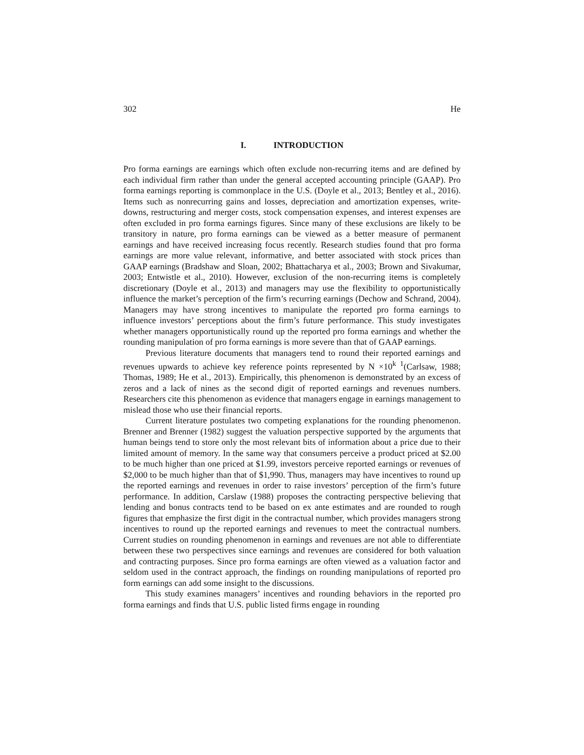302 He
I. INTRODUCTION
Pro forma earnings are earnings which often exclude non-recurring items and are defined by each individual firm rather than under the general accepted accounting principle (GAAP). Pro forma earnings reporting is commonplace in the U.S. (Doyle et al., 2013; Bentley et al., 2016). Items such as nonrecurring gains and losses, depreciation and amortization expenses, write-downs, restructuring and merger costs, stock compensation expenses, and interest expenses are often excluded in pro forma earnings figures. Since many of these exclusions are likely to be transitory in nature, pro forma earnings can be viewed as a better measure of permanent earnings and have received increasing focus recently. Research studies found that pro forma earnings are more value relevant, informative, and better associated with stock prices than GAAP earnings (Bradshaw and Sloan, 2002; Bhattacharya et al., 2003; Brown and Sivakumar, 2003; Entwistle et al., 2010). However, exclusion of the non-recurring items is completely discretionary (Doyle et al., 2013) and managers may use the flexibility to opportunistically influence the market’s perception of the firm’s recurring earnings (Dechow and Schrand, 2004). Managers may have strong incentives to manipulate the reported pro forma earnings to influence investors’ perceptions about the firm’s future performance. This study investigates whether managers opportunistically round up the reported pro forma earnings and whether the rounding manipulation of pro forma earnings is more severe than that of GAAP earnings.
Previous literature documents that managers tend to round their reported earnings and revenues upwards to achieve key reference points represented by N ×10<sup>k</sup> <sup>1</sup>(Carlsaw, 1988; Thomas, 1989; He et al., 2013). Empirically, this phenomenon is demonstrated by an excess of zeros and a lack of nines as the second digit of reported earnings and revenues numbers. Researchers cite this phenomenon as evidence that managers engage in earnings management to mislead those who use their financial reports.
Current literature postulates two competing explanations for the rounding phenomenon. Brenner and Brenner (1982) suggest the valuation perspective supported by the arguments that human beings tend to store only the most relevant bits of information about a price due to their limited amount of memory. In the same way that consumers perceive a product priced at $2.00 to be much higher than one priced at $1.99, investors perceive reported earnings or revenues of $2,000 to be much higher than that of $1,990. Thus, managers may have incentives to round up the reported earnings and revenues in order to raise investors’ perception of the firm’s future performance. In addition, Carslaw (1988) proposes the contracting perspective believing that lending and bonus contracts tend to be based on ex ante estimates and are rounded to rough figures that emphasize the first digit in the contractual number, which provides managers strong incentives to round up the reported earnings and revenues to meet the contractual numbers. Current studies on rounding phenomenon in earnings and revenues are not able to differentiate between these two perspectives since earnings and revenues are considered for both valuation and contracting purposes. Since pro forma earnings are often viewed as a valuation factor and seldom used in the contract approach, the findings on rounding manipulations of reported pro form earnings can add some insight to the discussions.
This study examines managers’ incentives and rounding behaviors in the reported pro forma earnings and finds that U.S. public listed firms engage in rounding